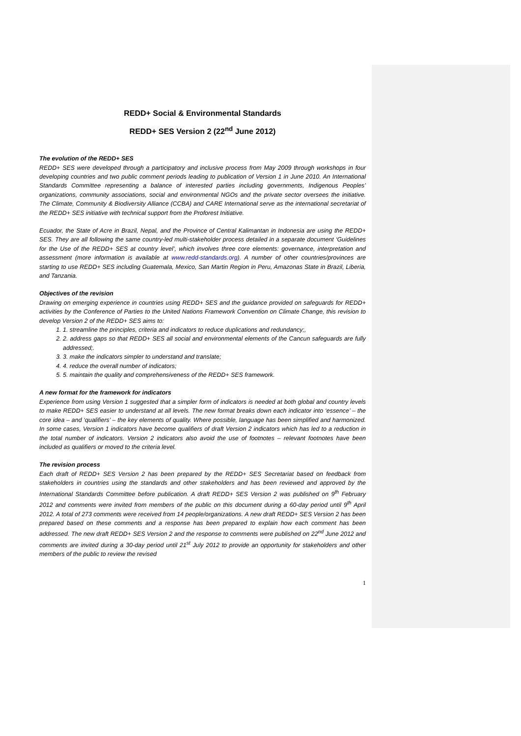REDD+ Social & Environmental Standards
REDD+ SES Version 2 (22<sup>nd</sup> June 2012)
The evolution of the REDD+ SES
REDD+ SES were developed through a participatory and inclusive process from May 2009 through workshops in four developing countries and two public comment periods leading to publication of Version 1 in June 2010. An International Standards Committee representing a balance of interested parties including governments, Indigenous Peoples’ organizations, community associations, social and environmental NGOs and the private sector oversees the initiative. The Climate, Community & Biodiversity Alliance (CCBA) and CARE International serve as the international secretariat of the REDD+ SES initiative with technical support from the Proforest Initiative.
Ecuador, the State of Acre in Brazil, Nepal, and the Province of Central Kalimantan in Indonesia are using the REDD+ SES. They are all following the same country-led multi-stakeholder process detailed in a separate document ‘Guidelines for the Use of the REDD+ SES at country level’, which involves three core elements: governance, interpretation and assessment (more information is available at www.redd-standards.org). A number of other countries/provinces are starting to use REDD+ SES including Guatemala, Mexico, San Martin Region in Peru, Amazonas State in Brazil, Liberia, and Tanzania.
Objectives of the revision
Drawing on emerging experience in countries using REDD+ SES and the guidance provided on safeguards for REDD+ activities by the Conference of Parties to the United Nations Framework Convention on Climate Change, this revision to develop Version 2 of the REDD+ SES aims to:
1. 1. streamline the principles, criteria and indicators to reduce duplications and redundancy;,
2. 2. address gaps so that REDD+ SES all social and environmental elements of the Cancun safeguards are fully addressed;.
3. 3. make the indicators simpler to understand and translate;
4. 4. reduce the overall number of indicators;
5. 5. maintain the quality and comprehensiveness of the REDD+ SES framework.
A new format for the framework for indicators
Experience from using Version 1 suggested that a simpler form of indicators is needed at both global and country levels to make REDD+ SES easier to understand at all levels. The new format breaks down each indicator into ‘essence’ – the core idea – and ‘qualifiers’ – the key elements of quality. Where possible, language has been simplified and harmonized. In some cases, Version 1 indicators have become qualifiers of draft Version 2 indicators which has led to a reduction in the total number of indicators. Version 2 indicators also avoid the use of footnotes – relevant footnotes have been included as qualifiers or moved to the criteria level.
The revision process
Each draft of REDD+ SES Version 2 has been prepared by the REDD+ SES Secretariat based on feedback from stakeholders in countries using the standards and other stakeholders and has been reviewed and approved by the International Standards Committee before publication. A draft REDD+ SES Version 2 was published on 9<sup>th</sup> February 2012 and comments were invited from members of the public on this document during a 60-day period until 9<sup>th</sup> April 2012. A total of 273 comments were received from 14 people/organizations. A new draft REDD+ SES Version 2 has been prepared based on these comments and a response has been prepared to explain how each comment has been addressed. The new draft REDD+ SES Version 2 and the response to comments were published on 22<sup>nd</sup> June 2012 and comments are invited during a 30-day period until 21<sup>st</sup> July 2012 to provide an opportunity for stakeholders and other members of the public to review the revised
1